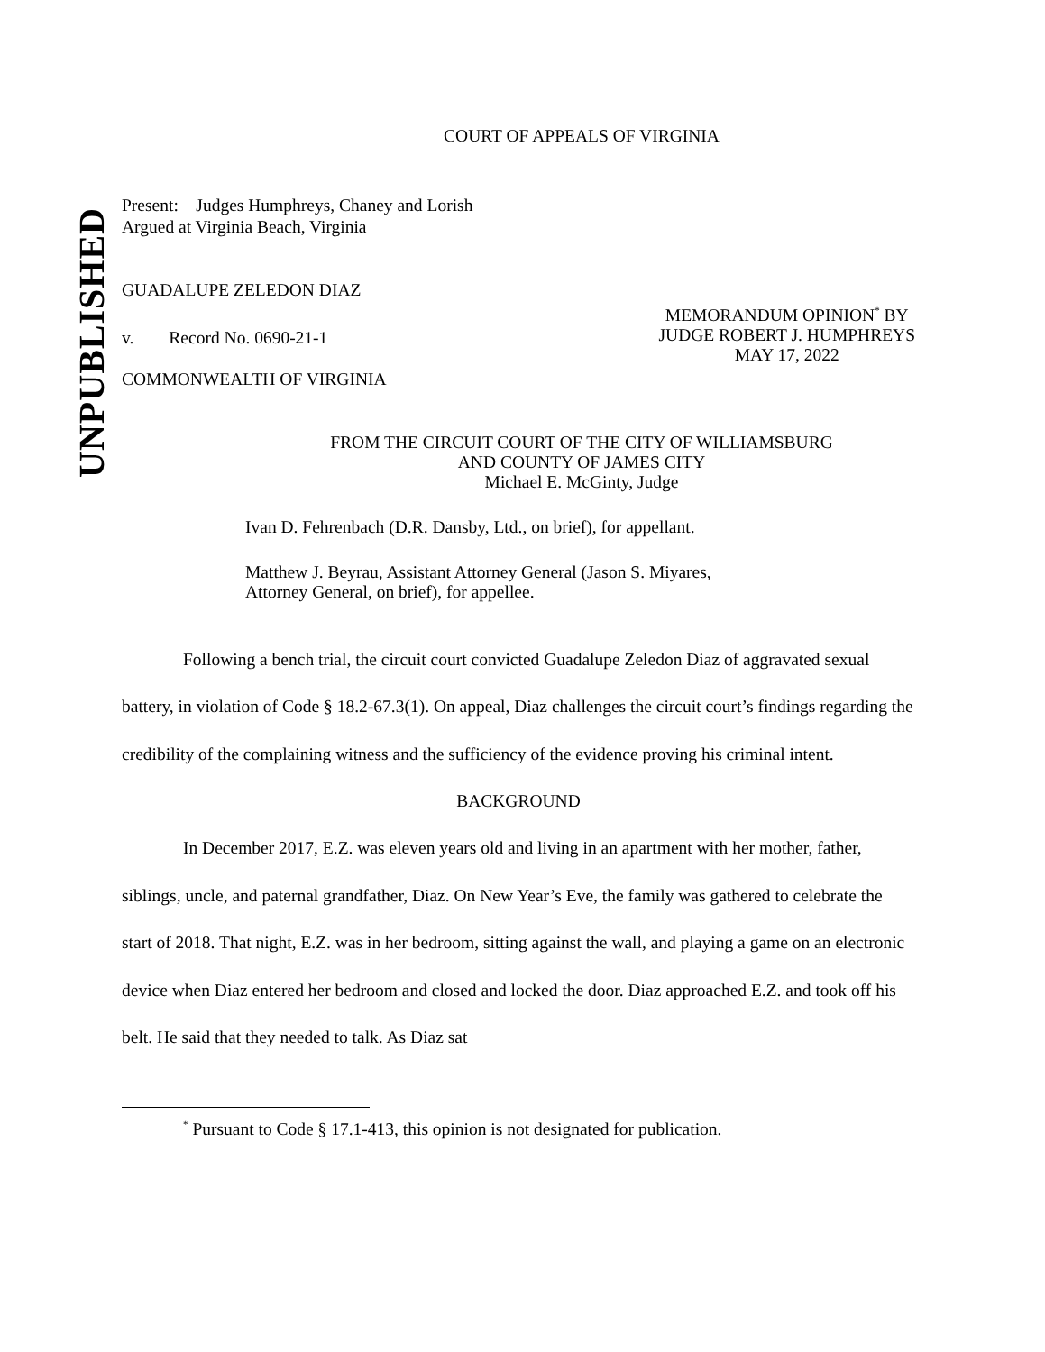UNPUBLISHED
COURT OF APPEALS OF VIRGINIA
Present: Judges Humphreys, Chaney and Lorish
Argued at Virginia Beach, Virginia
GUADALUPE ZELEDON DIAZ
v. Record No. 0690-21-1
MEMORANDUM OPINION<sup>*</sup> BY
JUDGE ROBERT J. HUMPHREYS
MAY 17, 2022
COMMONWEALTH OF VIRGINIA
FROM THE CIRCUIT COURT OF THE CITY OF WILLIAMSBURG
AND COUNTY OF JAMES CITY
Michael E. McGinty, Judge
Ivan D. Fehrenbach (D.R. Dansby, Ltd., on brief), for appellant.
Matthew J. Beyrau, Assistant Attorney General (Jason S. Miyares,
Attorney General, on brief), for appellee.
Following a bench trial, the circuit court convicted Guadalupe Zeledon Diaz of aggravated sexual battery, in violation of Code § 18.2-67.3(1). On appeal, Diaz challenges the circuit court’s findings regarding the credibility of the complaining witness and the sufficiency of the evidence proving his criminal intent.
BACKGROUND
In December 2017, E.Z. was eleven years old and living in an apartment with her mother, father, siblings, uncle, and paternal grandfather, Diaz. On New Year’s Eve, the family was gathered to celebrate the start of 2018. That night, E.Z. was in her bedroom, sitting against the wall, and playing a game on an electronic device when Diaz entered her bedroom and closed and locked the door. Diaz approached E.Z. and took off his belt. He said that they needed to talk. As Diaz sat
<sup>*</sup> Pursuant to Code § 17.1-413, this opinion is not designated for publication.